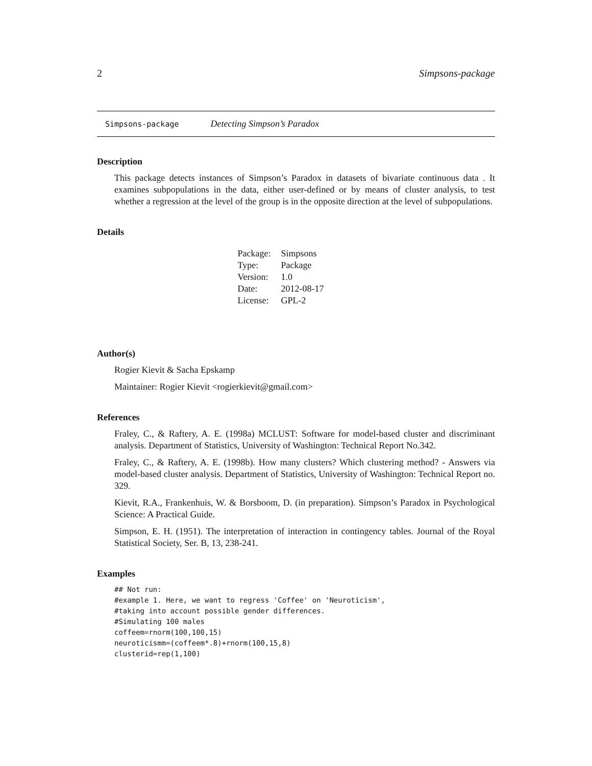2 Simpsons-package
Simpsons-package Detecting Simpson’s Paradox
Description
This package detects instances of Simpson’s Paradox in datasets of bivariate continuous data . It examines subpopulations in the data, either user-defined or by means of cluster analysis, to test whether a regression at the level of the group is in the opposite direction at the level of subpopulations.
Details
| Package: | Simpsons |
| Type: | Package |
| Version: | 1.0 |
| Date: | 2012-08-17 |
| License: | GPL-2 |
Author(s)
Rogier Kievit & Sacha Epskamp
Maintainer: Rogier Kievit <rogierkievit@gmail.com>
References
Fraley, C., & Raftery, A. E. (1998a) MCLUST: Software for model-based cluster and discriminant analysis. Department of Statistics, University of Washington: Technical Report No.342.
Fraley, C., & Raftery, A. E. (1998b). How many clusters? Which clustering method? - Answers via model-based cluster analysis. Department of Statistics, University of Washington: Technical Report no. 329.
Kievit, R.A., Frankenhuis, W. & Borsboom, D. (in preparation). Simpson’s Paradox in Psychological Science: A Practical Guide.
Simpson, E. H. (1951). The interpretation of interaction in contingency tables. Journal of the Royal Statistical Society, Ser. B, 13, 238-241.
Examples
## Not run:
#example 1. Here, we want to regress 'Coffee' on 'Neuroticism',
#taking into account possible gender differences.
#Simulating 100 males
coffeem=rnorm(100,100,15)
neuroticismm=(coffeem*.8)+rnorm(100,15,8)
clusterid=rep(1,100)